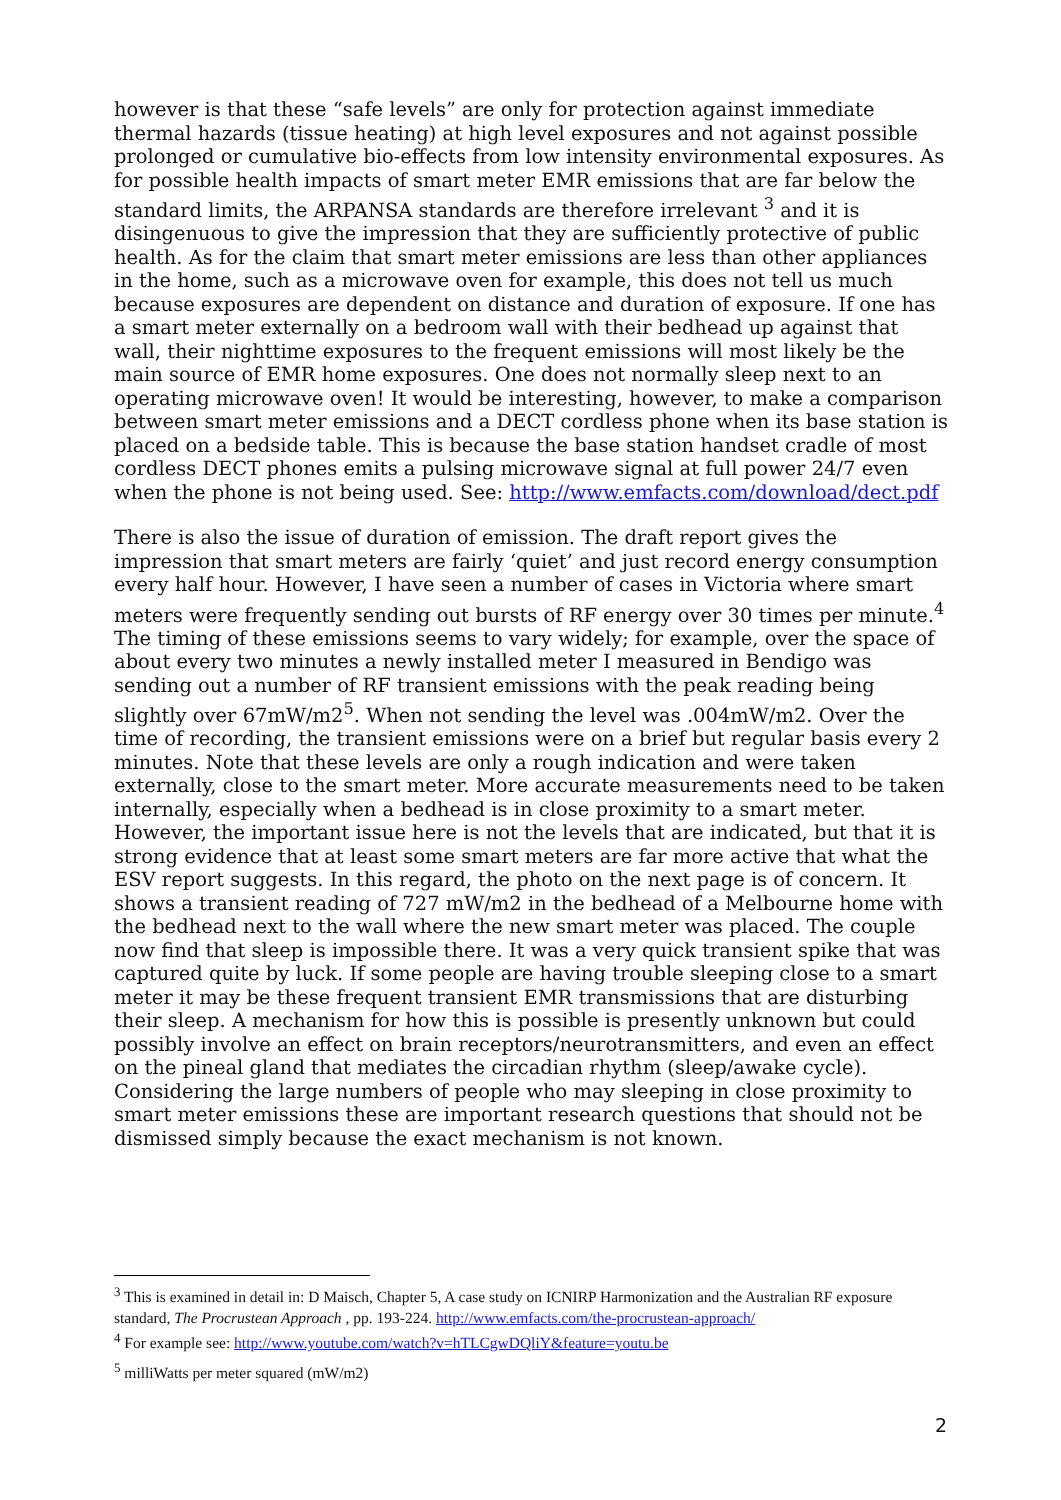however is that these “safe levels” are only for protection against immediate thermal hazards (tissue heating) at high level exposures and not against possible prolonged or cumulative bio-effects from low intensity environmental exposures. As for possible health impacts of smart meter EMR emissions that are far below the standard limits, the ARPANSA standards are therefore irrelevant <sup>3</sup> and it is disingenuous to give the impression that they are sufficiently protective of public health. As for the claim that smart meter emissions are less than other appliances in the home, such as a microwave oven for example, this does not tell us much because exposures are dependent on distance and duration of exposure. If one has a smart meter externally on a bedroom wall with their bedhead up against that wall, their nighttime exposures to the frequent emissions will most likely be the main source of EMR home exposures. One does not normally sleep next to an operating microwave oven! It would be interesting, however, to make a comparison between smart meter emissions and a DECT cordless phone when its base station is placed on a bedside table. This is because the base station handset cradle of most cordless DECT phones emits a pulsing microwave signal at full power 24/7 even when the phone is not being used. See: http://www.emfacts.com/download/dect.pdf
There is also the issue of duration of emission. The draft report gives the impression that smart meters are fairly ‘quiet’ and just record energy consumption every half hour. However, I have seen a number of cases in Victoria where smart meters were frequently sending out bursts of RF energy over 30 times per minute.<sup>4</sup> The timing of these emissions seems to vary widely; for example, over the space of about every two minutes a newly installed meter I measured in Bendigo was sending out a number of RF transient emissions with the peak reading being slightly over 67mW/m2<sup>5</sup>. When not sending the level was .004mW/m2. Over the time of recording, the transient emissions were on a brief but regular basis every 2 minutes. Note that these levels are only a rough indication and were taken externally, close to the smart meter. More accurate measurements need to be taken internally, especially when a bedhead is in close proximity to a smart meter. However, the important issue here is not the levels that are indicated, but that it is strong evidence that at least some smart meters are far more active that what the ESV report suggests. In this regard, the photo on the next page is of concern. It shows a transient reading of 727 mW/m2 in the bedhead of a Melbourne home with the bedhead next to the wall where the new smart meter was placed. The couple now find that sleep is impossible there. It was a very quick transient spike that was captured quite by luck. If some people are having trouble sleeping close to a smart meter it may be these frequent transient EMR transmissions that are disturbing their sleep. A mechanism for how this is possible is presently unknown but could possibly involve an effect on brain receptors/neurotransmitters, and even an effect on the pineal gland that mediates the circadian rhythm (sleep/awake cycle). Considering the large numbers of people who may sleeping in close proximity to smart meter emissions these are important research questions that should not be dismissed simply because the exact mechanism is not known.
<sup>3</sup> This is examined in detail in: D Maisch, Chapter 5, A case study on ICNIRP Harmonization and the Australian RF exposure standard, The Procrustean Approach , pp. 193-224. http://www.emfacts.com/the-procrustean-approach/
<sup>4</sup> For example see: http://www.youtube.com/watch?v=hTLCgwDQliY&feature=youtu.be
<sup>5</sup> milliWatts per meter squared (mW/m2)
2